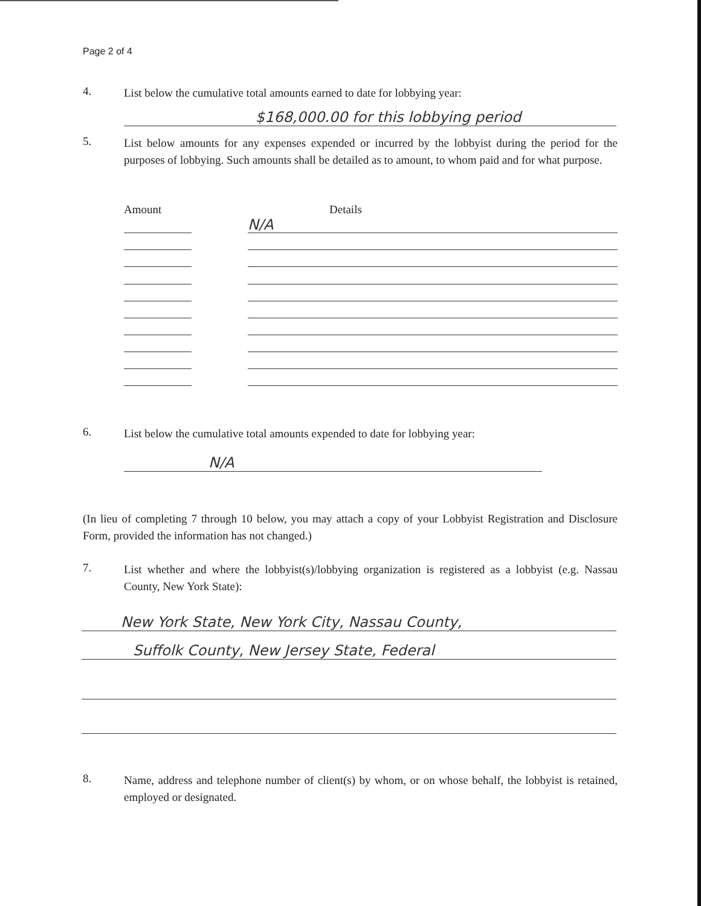Page 2 of 4
4.
List below the cumulative total amounts earned to date for lobbying year:
$168,000.00 for this lobbying period
5.
List below amounts for any expenses expended or incurred by the lobbyist during the period for the purposes of lobbying. Such amounts shall be detailed as to amount, to whom paid and for what purpose.
Amount Details
N/A
6.
List below the cumulative total amounts expended to date for lobbying year:
N/A
(In lieu of completing 7 through 10 below, you may attach a copy of your Lobbyist Registration and Disclosure Form, provided the information has not changed.)
7.
List whether and where the lobbyist(s)/lobbying organization is registered as a lobbyist (e.g. Nassau County, New York State):
New York State, New York City, Nassau County,
Suffolk County, New Jersey State, Federal
8.
Name, address and telephone number of client(s) by whom, or on whose behalf, the lobbyist is retained, employed or designated.